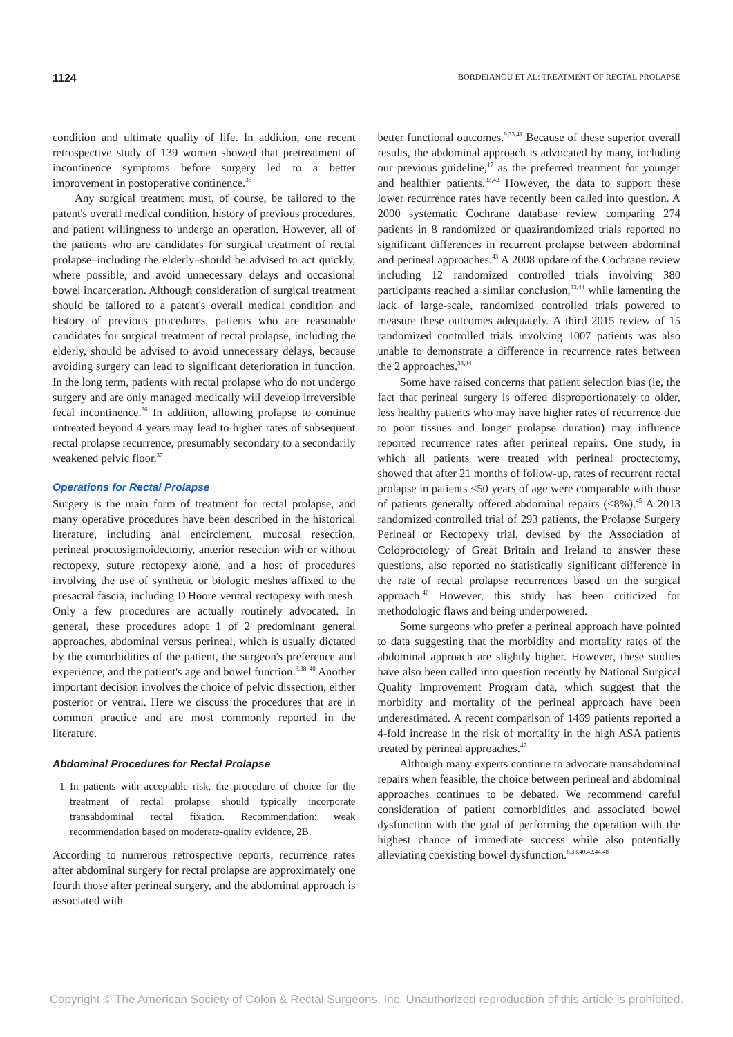1124 BORDEIANOU ET AL: TREATMENT OF RECTAL PROLAPSE
condition and ultimate quality of life. In addition, one recent retrospective study of 139 women showed that pretreatment of incontinence symptoms before surgery led to a better improvement in postoperative continence.<sup>35</sup>
Any surgical treatment must, of course, be tailored to the patent's overall medical condition, history of previous procedures, and patient willingness to undergo an operation. However, all of the patients who are candidates for surgical treatment of rectal prolapse–including the elderly–should be advised to act quickly, where possible, and avoid unnecessary delays and occasional bowel incarceration. Although consideration of surgical treatment should be tailored to a patent's overall medical condition and history of previous procedures, patients who are reasonable candidates for surgical treatment of rectal prolapse, including the elderly, should be advised to avoid unnecessary delays, because avoiding surgery can lead to significant deterioration in function. In the long term, patients with rectal prolapse who do not undergo surgery and are only managed medically will develop irreversible fecal incontinence.<sup>36</sup> In addition, allowing prolapse to continue untreated beyond 4 years may lead to higher rates of subsequent rectal prolapse recurrence, presumably secondary to a secondarily weakened pelvic floor.<sup>37</sup>
Operations for Rectal Prolapse
Surgery is the main form of treatment for rectal prolapse, and many operative procedures have been described in the historical literature, including anal encirclement, mucosal resection, perineal proctosigmoidectomy, anterior resection with or without rectopexy, suture rectopexy alone, and a host of procedures involving the use of synthetic or biologic meshes affixed to the presacral fascia, including D'Hoore ventral rectopexy with mesh. Only a few procedures are actually routinely advocated. In general, these procedures adopt 1 of 2 predominant general approaches, abdominal versus perineal, which is usually dictated by the comorbidities of the patient, the surgeon's preference and experience, and the patient's age and bowel function.<sup>8,38–40</sup> Another important decision involves the choice of pelvic dissection, either posterior or ventral. Here we discuss the procedures that are in common practice and are most commonly reported in the literature.
Abdominal Procedures for Rectal Prolapse
1. In patients with acceptable risk, the procedure of choice for the treatment of rectal prolapse should typically incorporate transabdominal rectal fixation. Recommendation: weak recommendation based on moderate-quality evidence, 2B.
According to numerous retrospective reports, recurrence rates after abdominal surgery for rectal prolapse are approximately one fourth those after perineal surgery, and the abdominal approach is associated with
better functional outcomes.<sup>9,33,41</sup> Because of these superior overall results, the abdominal approach is advocated by many, including our previous guideline,<sup>17</sup> as the preferred treatment for younger and healthier patients.<sup>33,42</sup> However, the data to support these lower recurrence rates have recently been called into question. A 2000 systematic Cochrane database review comparing 274 patients in 8 randomized or quazirandomized trials reported no significant differences in recurrent prolapse between abdominal and perineal approaches.<sup>43</sup> A 2008 update of the Cochrane review including 12 randomized controlled trials involving 380 participants reached a similar conclusion,<sup>33,44</sup> while lamenting the lack of large-scale, randomized controlled trials powered to measure these outcomes adequately. A third 2015 review of 15 randomized controlled trials involving 1007 patients was also unable to demonstrate a difference in recurrence rates between the 2 approaches.<sup>33,44</sup>
Some have raised concerns that patient selection bias (ie, the fact that perineal surgery is offered disproportionately to older, less healthy patients who may have higher rates of recurrence due to poor tissues and longer prolapse duration) may influence reported recurrence rates after perineal repairs. One study, in which all patients were treated with perineal proctectomy, showed that after 21 months of follow-up, rates of recurrent rectal prolapse in patients <50 years of age were comparable with those of patients generally offered abdominal repairs (<8%).<sup>45</sup> A 2013 randomized controlled trial of 293 patients, the Prolapse Surgery Perineal or Rectopexy trial, devised by the Association of Coloproctology of Great Britain and Ireland to answer these questions, also reported no statistically significant difference in the rate of rectal prolapse recurrences based on the surgical approach.<sup>46</sup> However, this study has been criticized for methodologic flaws and being underpowered.
Some surgeons who prefer a perineal approach have pointed to data suggesting that the morbidity and mortality rates of the abdominal approach are slightly higher. However, these studies have also been called into question recently by National Surgical Quality Improvement Program data, which suggest that the morbidity and mortality of the perineal approach have been underestimated. A recent comparison of 1469 patients reported a 4-fold increase in the risk of mortality in the high ASA patients treated by perineal approaches.<sup>47</sup>
Although many experts continue to advocate transabdominal repairs when feasible, the choice between perineal and abdominal approaches continues to be debated. We recommend careful consideration of patient comorbidities and associated bowel dysfunction with the goal of performing the operation with the highest chance of immediate success while also potentially alleviating coexisting bowel dysfunction.<sup>8,33,40,42,44,48</sup>
Copyright © The American Society of Colon & Rectal Surgeons, Inc. Unauthorized reproduction of this article is prohibited.